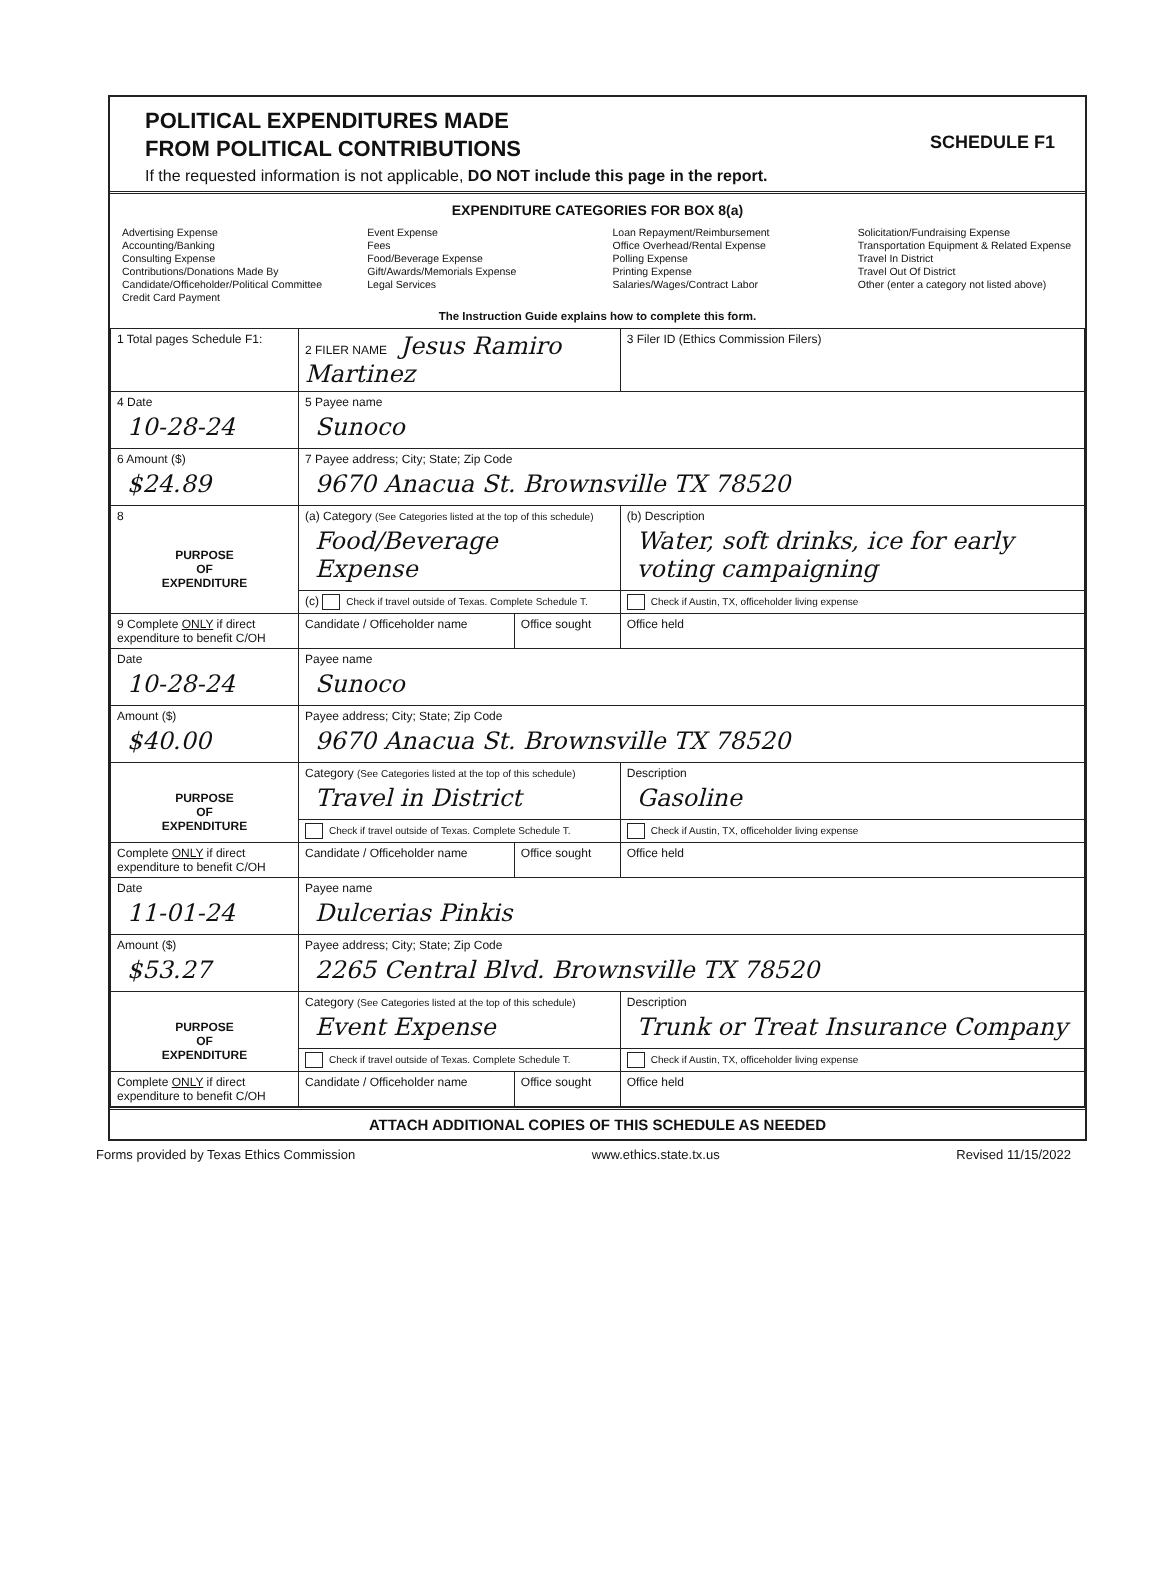POLITICAL EXPENDITURES MADE
FROM POLITICAL CONTRIBUTIONS
SCHEDULE F1
If the requested information is not applicable, DO NOT include this page in the report.
EXPENDITURE CATEGORIES FOR BOX 8(a)
Advertising Expense
Accounting/Banking
Consulting Expense
Contributions/Donations Made By
Candidate/Officeholder/Political Committee
Credit Card Payment
Event Expense
Fees
Food/Beverage Expense
Gift/Awards/Memorials Expense
Legal Services
Loan Repayment/Reimbursement
Office Overhead/Rental Expense
Polling Expense
Printing Expense
Salaries/Wages/Contract Labor
Solicitation/Fundraising Expense
Transportation Equipment & Related Expense
Travel In District
Travel Out Of District
Other (enter a category not listed above)
The Instruction Guide explains how to complete this form.
| 1 Total pages Schedule F1: | 2 FILER NAME Jesus Ramiro Martinez | | 3 Filer ID (Ethics Commission Filers) |
| 4 Date 10-28-24 | 5 Payee name Sunoco | | |
| 6 Amount ($) $24.89 | 7 Payee address; City; State; Zip Code 9670 Anacua St. Brownsville TX 78520 | | |
| 8 PURPOSE OF EXPENDITURE | (a) Category (See Categories listed at the top of this schedule) Food/Beverage Expense | | (b) Description Water, soft drinks, ice for early voting campaigning |
| | (c) Check if travel outside of Texas. Complete Schedule T. | | Check if Austin, TX, officeholder living expense |
| 9 Complete ONLY if direct expenditure to benefit C/OH | Candidate / Officeholder name | Office sought | Office held |
| Date 10-28-24 | Payee name Sunoco | | |
| Amount ($) $40.00 | Payee address; City; State; Zip Code 9670 Anacua St. Brownsville TX 78520 | | |
| PURPOSE OF EXPENDITURE | Category (See Categories listed at the top of this schedule) Travel in District | | Description Gasoline |
| | Check if travel outside of Texas. Complete Schedule T. | | Check if Austin, TX, officeholder living expense |
| Complete ONLY if direct expenditure to benefit C/OH | Candidate / Officeholder name | Office sought | Office held |
| Date 11-01-24 | Payee name Dulcerias Pinkis | | |
| Amount ($) $53.27 | Payee address; City; State; Zip Code 2265 Central Blvd. Brownsville TX 78520 | | |
| PURPOSE OF EXPENDITURE | Category (See Categories listed at the top of this schedule) Event Expense | | Description Trunk or Treat Insurance Company |
| | Check if travel outside of Texas. Complete Schedule T. | | Check if Austin, TX, officeholder living expense |
| Complete ONLY if direct expenditure to benefit C/OH | Candidate / Officeholder name | Office sought | Office held |
ATTACH ADDITIONAL COPIES OF THIS SCHEDULE AS NEEDED
Forms provided by Texas Ethics Commission www.ethics.state.tx.us Revised 11/15/2022